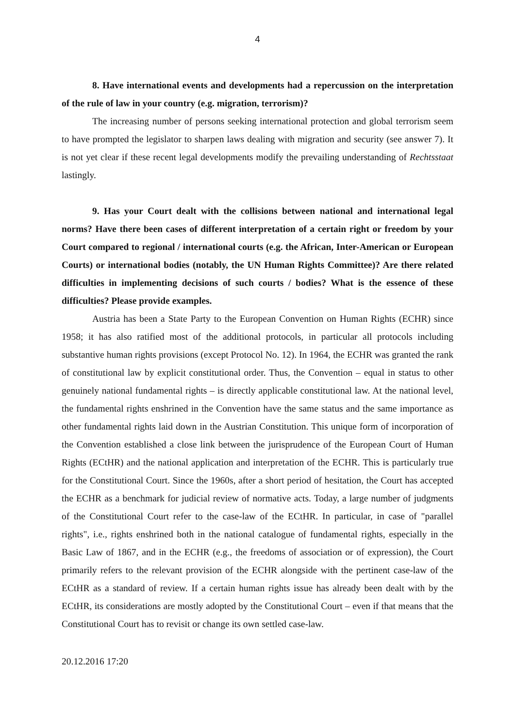4
8. Have international events and developments had a repercussion on the interpretation of the rule of law in your country (e.g. migration, terrorism)?
The increasing number of persons seeking international protection and global terrorism seem to have prompted the legislator to sharpen laws dealing with migration and security (see answer 7). It is not yet clear if these recent legal developments modify the prevailing understanding of Rechtsstaat lastingly.
9. Has your Court dealt with the collisions between national and international legal norms? Have there been cases of different interpretation of a certain right or freedom by your Court compared to regional / international courts (e.g. the African, Inter-American or European Courts) or international bodies (notably, the UN Human Rights Committee)? Are there related difficulties in implementing decisions of such courts / bodies? What is the essence of these difficulties? Please provide examples.
Austria has been a State Party to the European Convention on Human Rights (ECHR) since 1958; it has also ratified most of the additional protocols, in particular all protocols including substantive human rights provisions (except Protocol No. 12). In 1964, the ECHR was granted the rank of constitutional law by explicit constitutional order. Thus, the Convention – equal in status to other genuinely national fundamental rights – is directly applicable constitutional law. At the national level, the fundamental rights enshrined in the Convention have the same status and the same importance as other fundamental rights laid down in the Austrian Constitution. This unique form of incorporation of the Convention established a close link between the jurisprudence of the European Court of Human Rights (ECtHR) and the national application and interpretation of the ECHR. This is particularly true for the Constitutional Court. Since the 1960s, after a short period of hesitation, the Court has accepted the ECHR as a benchmark for judicial review of normative acts. Today, a large number of judgments of the Constitutional Court refer to the case-law of the ECtHR. In particular, in case of "parallel rights", i.e., rights enshrined both in the national catalogue of fundamental rights, especially in the Basic Law of 1867, and in the ECHR (e.g., the freedoms of association or of expression), the Court primarily refers to the relevant provision of the ECHR alongside with the pertinent case-law of the ECtHR as a standard of review. If a certain human rights issue has already been dealt with by the ECtHR, its considerations are mostly adopted by the Constitutional Court – even if that means that the Constitutional Court has to revisit or change its own settled case-law.
20.12.2016 17:20